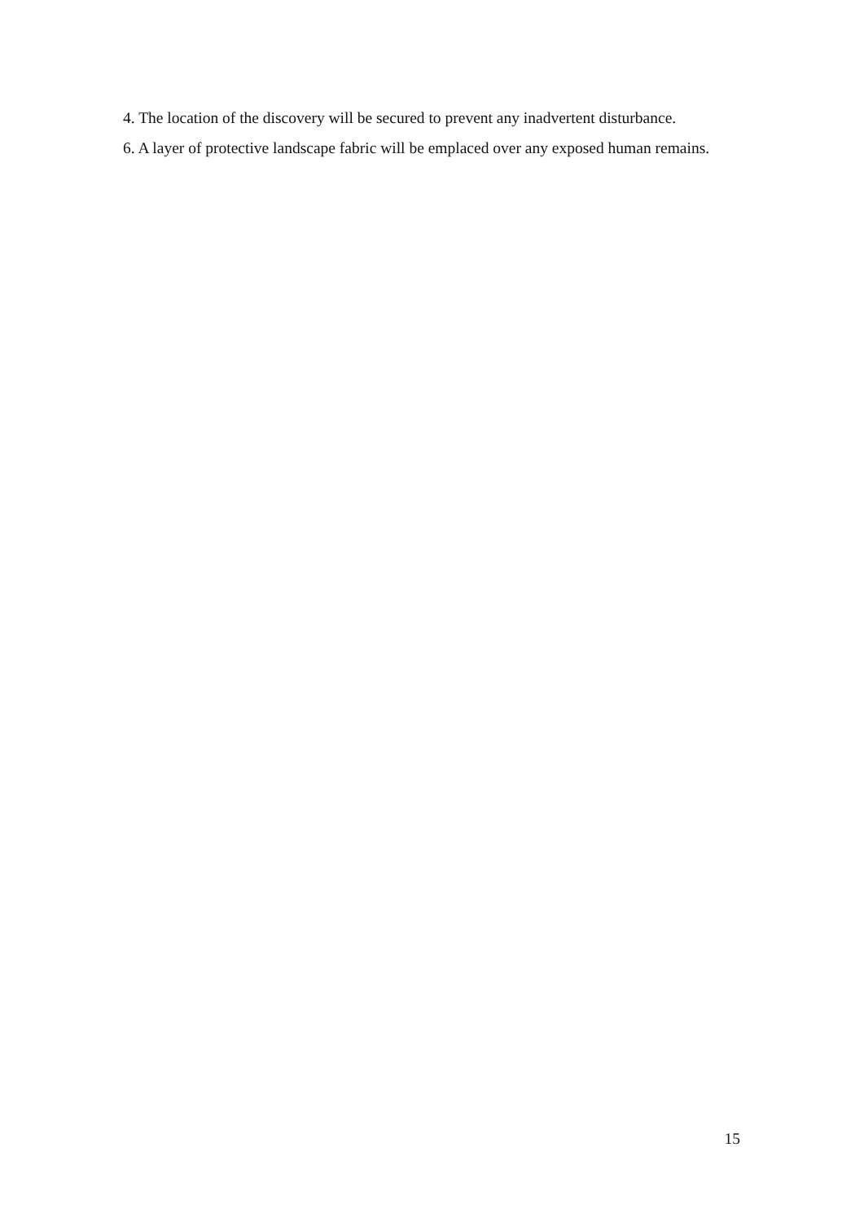4. The location of the discovery will be secured to prevent any inadvertent disturbance.
6. A layer of protective landscape fabric will be emplaced over any exposed human remains.
15